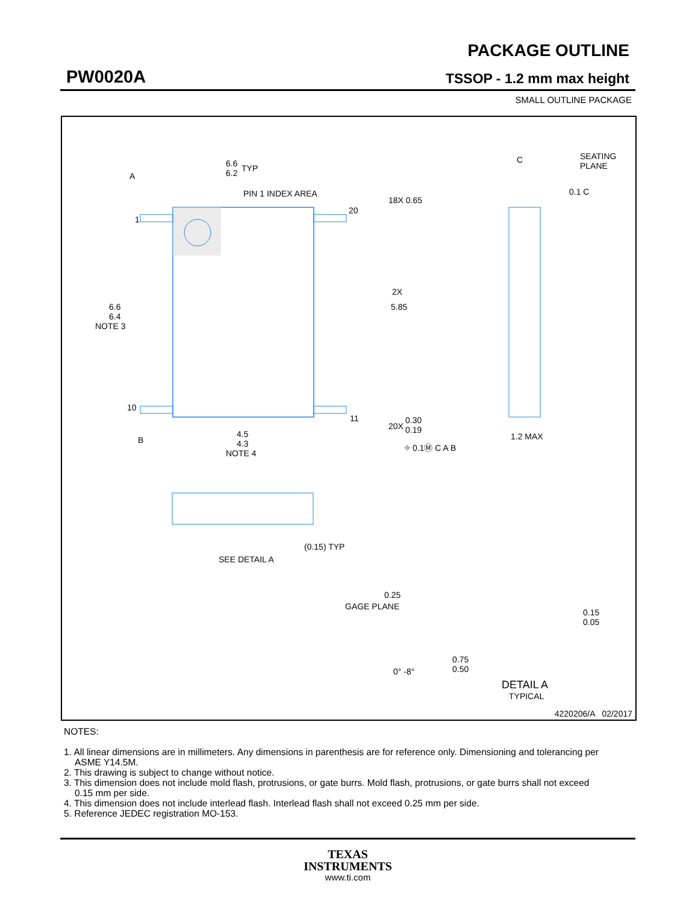PW0020A
PACKAGE OUTLINE
TSSOP - 1.2 mm max height
SMALL OUTLINE PACKAGE
A
1
10
20
11
6.6
6.4
NOTE 3
6.6
6.2
TYP
PIN 1 INDEX AREA
18X 0.65
2X
5.85
20X
0.30
0.19
⌖ 0.1Ⓜ C A B
B
4.5
4.3
NOTE 4
C
SEATING
PLANE
0.1 C
1.2 MAX
(0.15) TYP
SEE DETAIL A
0.25
GAGE PLANE
0.15
0.05
0.75
0.50
0° -8°
DETAIL A
TYPICAL
4220206/A 02/2017
NOTES:
1. All linear dimensions are in millimeters. Any dimensions in parenthesis are for reference only. Dimensioning and tolerancing per ASME Y14.5M.
2. This drawing is subject to change without notice.
3. This dimension does not include mold flash, protrusions, or gate burrs. Mold flash, protrusions, or gate burrs shall not exceed 0.15 mm per side.
4. This dimension does not include interlead flash. Interlead flash shall not exceed 0.25 mm per side.
5. Reference JEDEC registration MO-153.
TEXAS
INSTRUMENTS
www.ti.com